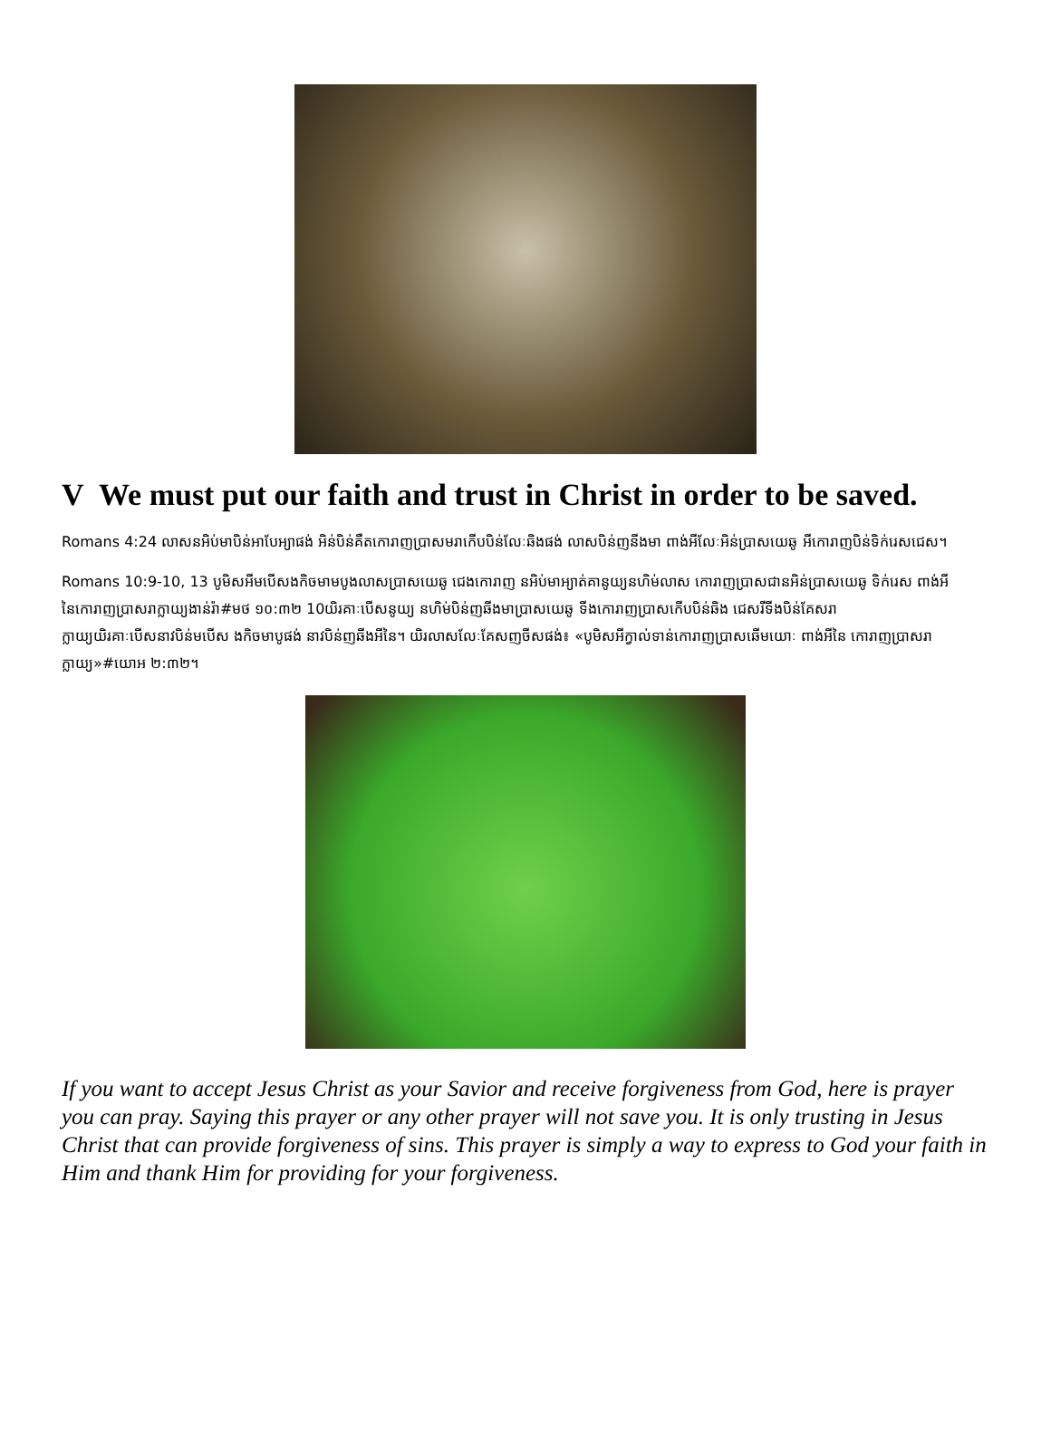V We must put our faith and trust in Christ in order to be saved.
Romans 4:24 លាសនអិប់មាបិន់អាបែអ្យាផង់ អិន់បិន់គឺតកោរាញប្រាសមរាកើបបិន់លែៈឆិងផង់ លាសបិន់ញនីងមា ពាង់អីលែៈអិន់ប្រាសយេឆូ អីកោរាញបិន់ទិក់រេសជេស។
Romans 10:9-10, 13 បូមិសអីមបើសងកិចមាមបូងលាសប្រាសយេឆូ ជេងកោរាញ នអិប់មាអ្យាត់គានូយ្យនហិម់លាស កោរាញប្រាសជានអិន់ប្រាសយេឆូ ទិក់រេស ពាង់អីនៃកោរាញប្រាសរាក្លាយ្យងាន់រ៉ា#មថ ១០:៣២ 10យិរគាៈបើសនូយ្យ នហិម់បិន់ញឆីងមាប្រាសយេឆូ ទីងកោរាញប្រាសកើបបិន់ឆិង ជេសរីទីងបិន់គែសរាក្លាយ្យយិរគាៈបើសនាវបិន់មបើស ងកិចមាបូផង់ នាវបិន់ញឆីងអីនៃ។ យិរលាសលែៈគែសញចីសផង់៖ «បូមិសអីក្វាល់ទាន់កោរាញប្រាសឆើមយោៈ ពាង់អីនៃ កោរាញប្រាសរាក្លាយ្យ»#យោអ ២:៣២។
If you want to accept Jesus Christ as your Savior and receive forgiveness from God, here is prayer you can pray. Saying this prayer or any other prayer will not save you. It is only trusting in Jesus Christ that can provide forgiveness of sins. This prayer is simply a way to express to God your faith in Him and thank Him for providing for your forgiveness.